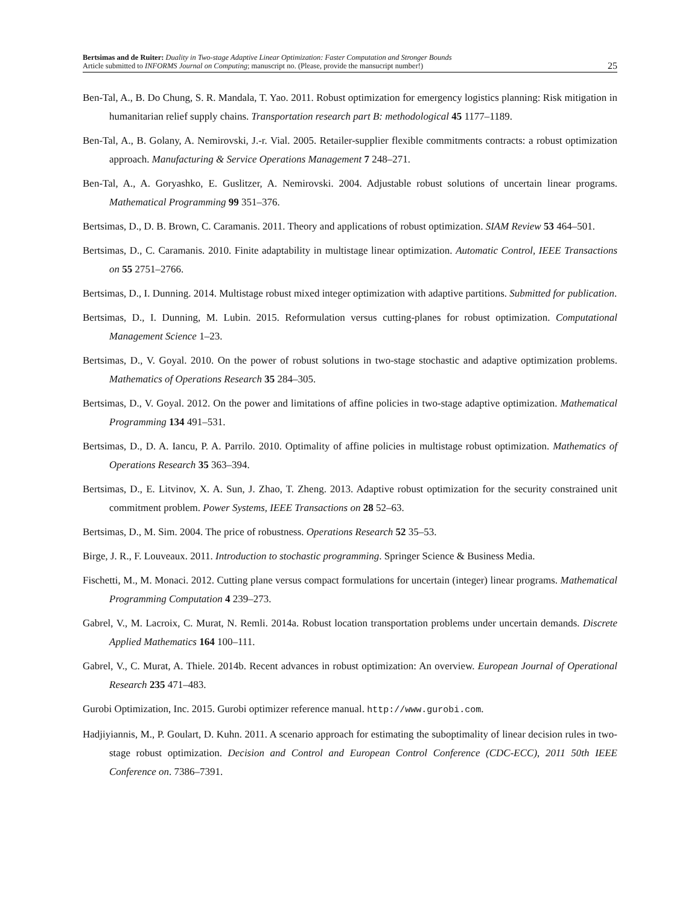Bertsimas and de Ruiter: Duality in Two-stage Adaptive Linear Optimization: Faster Computation and Stronger Bounds
Article submitted to INFORMS Journal on Computing; manuscript no. (Please, provide the mansucript number!)
25
Ben-Tal, A., B. Do Chung, S. R. Mandala, T. Yao. 2011. Robust optimization for emergency logistics planning: Risk mitigation in humanitarian relief supply chains. Transportation research part B: methodological 45 1177–1189.
Ben-Tal, A., B. Golany, A. Nemirovski, J.-r. Vial. 2005. Retailer-supplier flexible commitments contracts: a robust optimization approach. Manufacturing & Service Operations Management 7 248–271.
Ben-Tal, A., A. Goryashko, E. Guslitzer, A. Nemirovski. 2004. Adjustable robust solutions of uncertain linear programs. Mathematical Programming 99 351–376.
Bertsimas, D., D. B. Brown, C. Caramanis. 2011. Theory and applications of robust optimization. SIAM Review 53 464–501.
Bertsimas, D., C. Caramanis. 2010. Finite adaptability in multistage linear optimization. Automatic Control, IEEE Transactions on 55 2751–2766.
Bertsimas, D., I. Dunning. 2014. Multistage robust mixed integer optimization with adaptive partitions. Submitted for publication.
Bertsimas, D., I. Dunning, M. Lubin. 2015. Reformulation versus cutting-planes for robust optimization. Computational Management Science 1–23.
Bertsimas, D., V. Goyal. 2010. On the power of robust solutions in two-stage stochastic and adaptive optimization problems. Mathematics of Operations Research 35 284–305.
Bertsimas, D., V. Goyal. 2012. On the power and limitations of affine policies in two-stage adaptive optimization. Mathematical Programming 134 491–531.
Bertsimas, D., D. A. Iancu, P. A. Parrilo. 2010. Optimality of affine policies in multistage robust optimization. Mathematics of Operations Research 35 363–394.
Bertsimas, D., E. Litvinov, X. A. Sun, J. Zhao, T. Zheng. 2013. Adaptive robust optimization for the security constrained unit commitment problem. Power Systems, IEEE Transactions on 28 52–63.
Bertsimas, D., M. Sim. 2004. The price of robustness. Operations Research 52 35–53.
Birge, J. R., F. Louveaux. 2011. Introduction to stochastic programming. Springer Science & Business Media.
Fischetti, M., M. Monaci. 2012. Cutting plane versus compact formulations for uncertain (integer) linear programs. Mathematical Programming Computation 4 239–273.
Gabrel, V., M. Lacroix, C. Murat, N. Remli. 2014a. Robust location transportation problems under uncertain demands. Discrete Applied Mathematics 164 100–111.
Gabrel, V., C. Murat, A. Thiele. 2014b. Recent advances in robust optimization: An overview. European Journal of Operational Research 235 471–483.
Gurobi Optimization, Inc. 2015. Gurobi optimizer reference manual. http://www.gurobi.com.
Hadjiyiannis, M., P. Goulart, D. Kuhn. 2011. A scenario approach for estimating the suboptimality of linear decision rules in two-stage robust optimization. Decision and Control and European Control Conference (CDC-ECC), 2011 50th IEEE Conference on. 7386–7391.